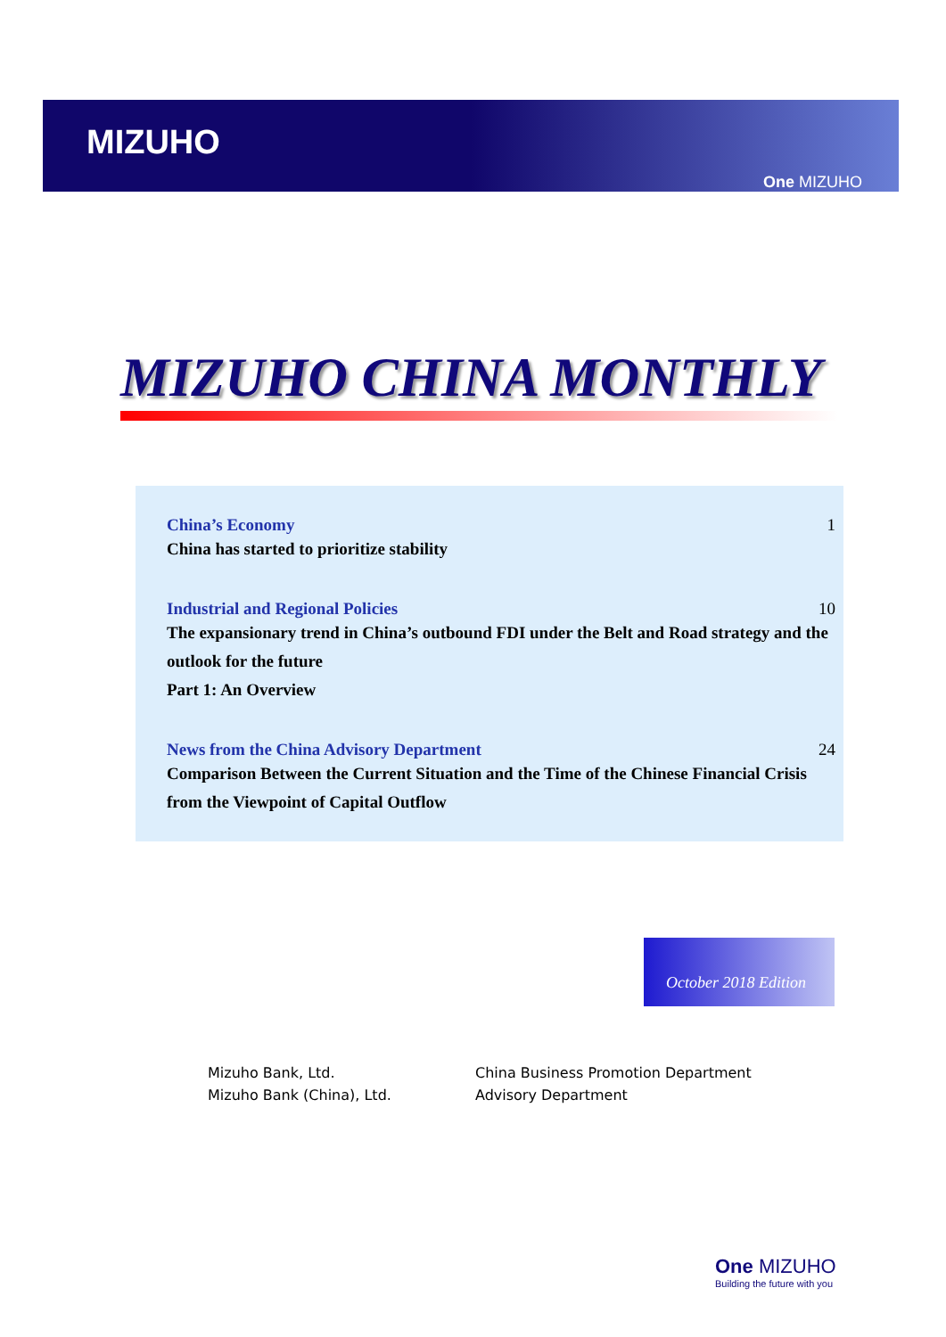MIZUHO
One MIZUHO
MIZUHO CHINA MONTHLY
China’s Economy 1
China has started to prioritize stability
Industrial and Regional Policies 10
The expansionary trend in China’s outbound FDI under the Belt and Road strategy and the outlook for the future
Part 1: An Overview
News from the China Advisory Department 24
Comparison Between the Current Situation and the Time of the Chinese Financial Crisis from the Viewpoint of Capital Outflow
October 2018 Edition
Mizuho Bank, Ltd.
Mizuho Bank (China), Ltd.
China Business Promotion Department
Advisory Department
One MIZUHO
Building the future with you